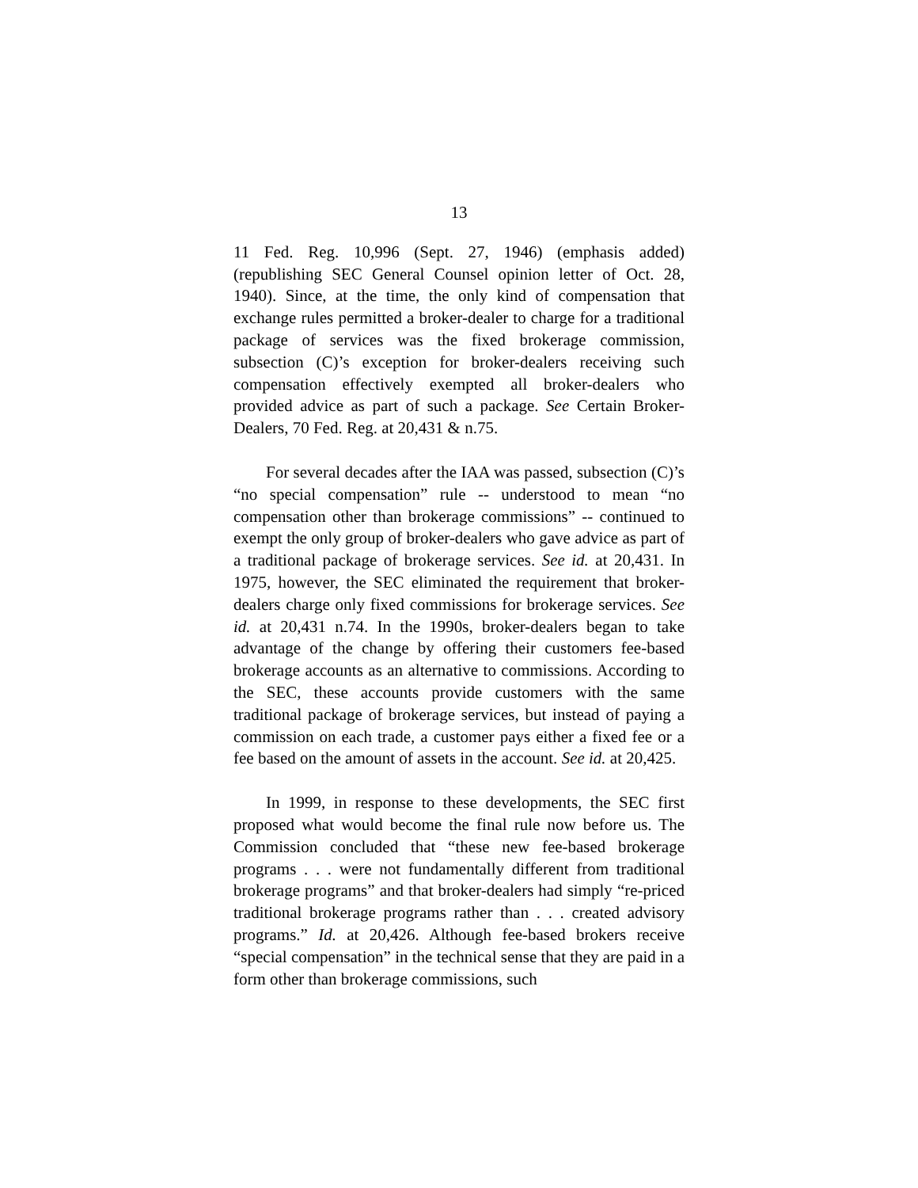13
11 Fed. Reg. 10,996 (Sept. 27, 1946) (emphasis added) (republishing SEC General Counsel opinion letter of Oct. 28, 1940). Since, at the time, the only kind of compensation that exchange rules permitted a broker-dealer to charge for a traditional package of services was the fixed brokerage commission, subsection (C)’s exception for broker-dealers receiving such compensation effectively exempted all broker-dealers who provided advice as part of such a package. See Certain Broker-Dealers, 70 Fed. Reg. at 20,431 & n.75.
For several decades after the IAA was passed, subsection (C)’s “no special compensation” rule -- understood to mean “no compensation other than brokerage commissions” -- continued to exempt the only group of broker-dealers who gave advice as part of a traditional package of brokerage services. See id. at 20,431. In 1975, however, the SEC eliminated the requirement that broker-dealers charge only fixed commissions for brokerage services. See id. at 20,431 n.74. In the 1990s, broker-dealers began to take advantage of the change by offering their customers fee-based brokerage accounts as an alternative to commissions. According to the SEC, these accounts provide customers with the same traditional package of brokerage services, but instead of paying a commission on each trade, a customer pays either a fixed fee or a fee based on the amount of assets in the account. See id. at 20,425.
In 1999, in response to these developments, the SEC first proposed what would become the final rule now before us. The Commission concluded that “these new fee-based brokerage programs . . . were not fundamentally different from traditional brokerage programs” and that broker-dealers had simply “re-priced traditional brokerage programs rather than . . . created advisory programs.” Id. at 20,426. Although fee-based brokers receive “special compensation” in the technical sense that they are paid in a form other than brokerage commissions, such